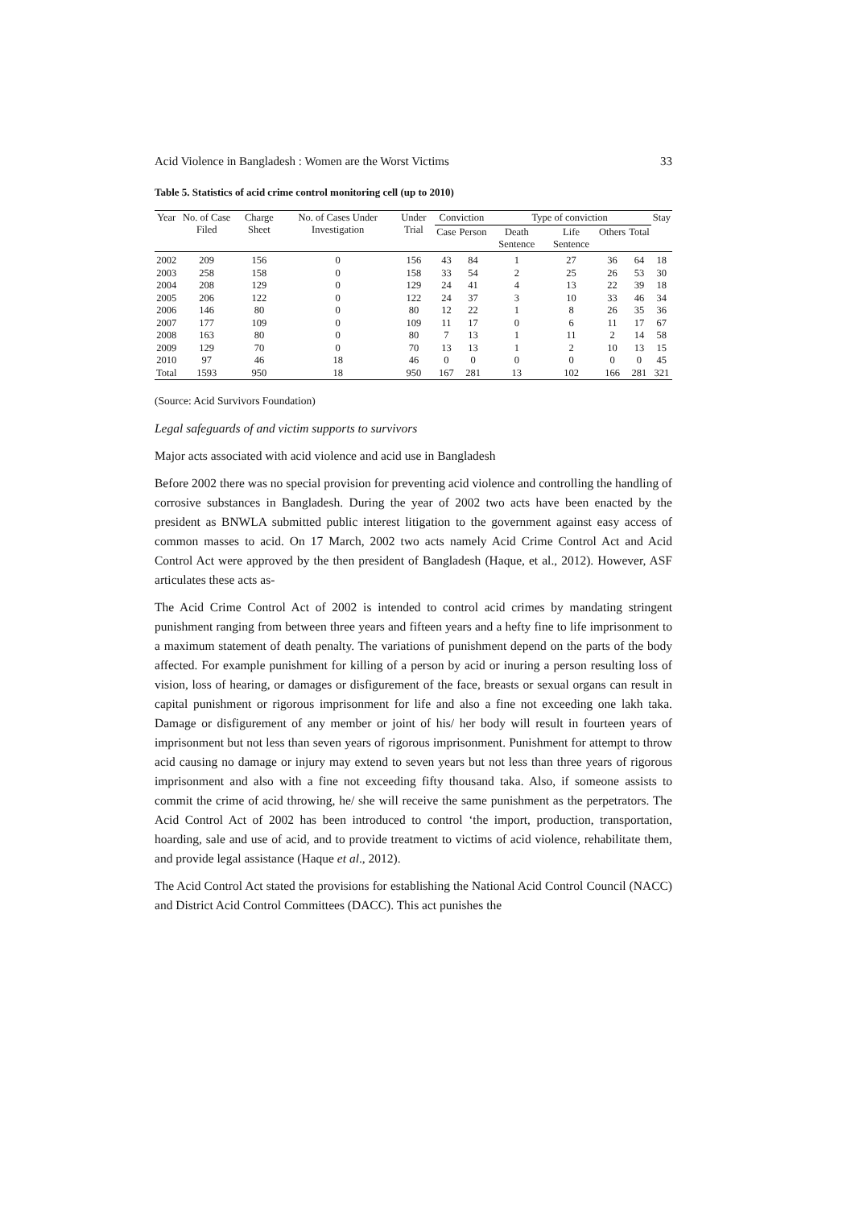Acid Violence in Bangladesh : Women are the Worst Victims 33
Table 5. Statistics of acid crime control monitoring cell (up to 2010)
| Year | No. of Case Filed | Charge Sheet | No. of Cases Under Investigation | Under Trial | Conviction | | Type of conviction | | | | Stay |
| --- | --- | --- | --- | --- | --- | --- | --- | --- | --- | --- | --- |
| | | | | | Case | Person | Death Sentence | Life Sentence | Others | Total | |
| 2002 | 209 | 156 | 0 | 156 | 43 | 84 | 1 | 27 | 36 | 64 | 18 |
| 2003 | 258 | 158 | 0 | 158 | 33 | 54 | 2 | 25 | 26 | 53 | 30 |
| 2004 | 208 | 129 | 0 | 129 | 24 | 41 | 4 | 13 | 22 | 39 | 18 |
| 2005 | 206 | 122 | 0 | 122 | 24 | 37 | 3 | 10 | 33 | 46 | 34 |
| 2006 | 146 | 80 | 0 | 80 | 12 | 22 | 1 | 8 | 26 | 35 | 36 |
| 2007 | 177 | 109 | 0 | 109 | 11 | 17 | 0 | 6 | 11 | 17 | 67 |
| 2008 | 163 | 80 | 0 | 80 | 7 | 13 | 1 | 11 | 2 | 14 | 58 |
| 2009 | 129 | 70 | 0 | 70 | 13 | 13 | 1 | 2 | 10 | 13 | 15 |
| 2010 | 97 | 46 | 18 | 46 | 0 | 0 | 0 | 0 | 0 | 0 | 45 |
| Total | 1593 | 950 | 18 | 950 | 167 | 281 | 13 | 102 | 166 | 281 | 321 |
(Source: Acid Survivors Foundation)
Legal safeguards of and victim supports to survivors
Major acts associated with acid violence and acid use in Bangladesh
Before 2002 there was no special provision for preventing acid violence and controlling the handling of corrosive substances in Bangladesh. During the year of 2002 two acts have been enacted by the president as BNWLA submitted public interest litigation to the government against easy access of common masses to acid. On 17 March, 2002 two acts namely Acid Crime Control Act and Acid Control Act were approved by the then president of Bangladesh (Haque, et al., 2012). However, ASF articulates these acts as-
The Acid Crime Control Act of 2002 is intended to control acid crimes by mandating stringent punishment ranging from between three years and fifteen years and a hefty fine to life imprisonment to a maximum statement of death penalty. The variations of punishment depend on the parts of the body affected. For example punishment for killing of a person by acid or inuring a person resulting loss of vision, loss of hearing, or damages or disfigurement of the face, breasts or sexual organs can result in capital punishment or rigorous imprisonment for life and also a fine not exceeding one lakh taka. Damage or disfigurement of any member or joint of his/ her body will result in fourteen years of imprisonment but not less than seven years of rigorous imprisonment. Punishment for attempt to throw acid causing no damage or injury may extend to seven years but not less than three years of rigorous imprisonment and also with a fine not exceeding fifty thousand taka. Also, if someone assists to commit the crime of acid throwing, he/ she will receive the same punishment as the perpetrators. The Acid Control Act of 2002 has been introduced to control ‘the import, production, transportation, hoarding, sale and use of acid, and to provide treatment to victims of acid violence, rehabilitate them, and provide legal assistance (Haque et al., 2012).
The Acid Control Act stated the provisions for establishing the National Acid Control Council (NACC) and District Acid Control Committees (DACC). This act punishes the